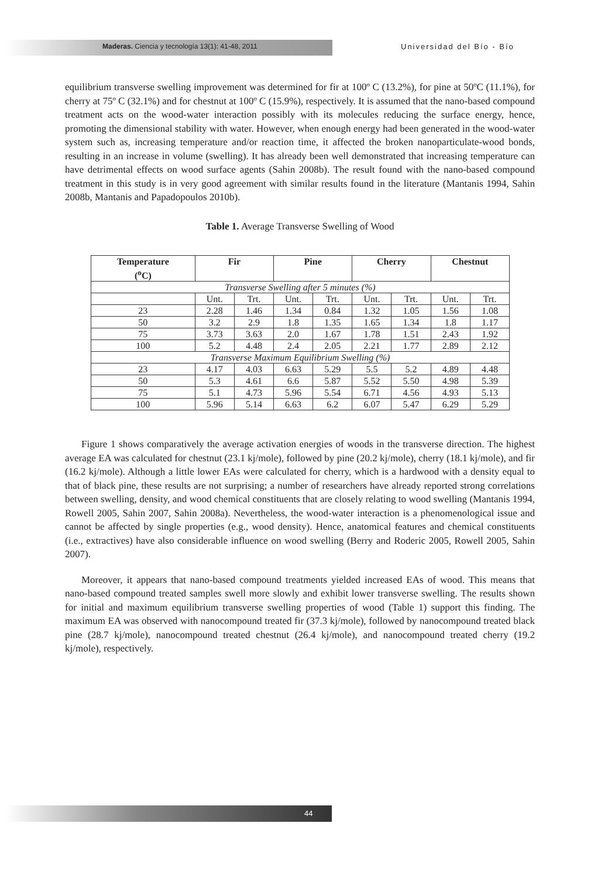Maderas. Ciencia y tecnología 13(1): 41-48, 2011 Universidad del Bío - Bío
equilibrium transverse swelling improvement was determined for fir at 100º C (13.2%), for pine at 50ºC (11.1%), for cherry at 75º C (32.1%) and for chestnut at 100º C (15.9%), respectively. It is assumed that the nano-based compound treatment acts on the wood-water interaction possibly with its molecules reducing the surface energy, hence, promoting the dimensional stability with water. However, when enough energy had been generated in the wood-water system such as, increasing temperature and/or reaction time, it affected the broken nanoparticulate-wood bonds, resulting in an increase in volume (swelling). It has already been well demonstrated that increasing temperature can have detrimental effects on wood surface agents (Sahin 2008b). The result found with the nano-based compound treatment in this study is in very good agreement with similar results found in the literature (Mantanis 1994, Sahin 2008b, Mantanis and Papadopoulos 2010b).
Table 1. Average Transverse Swelling of Wood
| Temperature (<sup>o</sup>C) | Fir | | Pine | | Cherry | | Chestnut | |
| --- | --- | --- | --- | --- | --- | --- | --- | --- |
| Transverse Swelling after 5 minutes (%) | | | | | | | | |
| | Unt. | Trt. | Unt. | Trt. | Unt. | Trt. | Unt. | Trt. |
| 23 | 2.28 | 1.46 | 1.34 | 0.84 | 1.32 | 1.05 | 1.56 | 1.08 |
| 50 | 3.2 | 2.9 | 1.8 | 1.35 | 1.65 | 1.34 | 1.8 | 1.17 |
| 75 | 3.73 | 3.63 | 2.0 | 1.67 | 1.78 | 1.51 | 2.43 | 1.92 |
| 100 | 5.2 | 4.48 | 2.4 | 2.05 | 2.21 | 1.77 | 2.89 | 2.12 |
| Transverse Maximum Equilibrium Swelling (%) | | | | | | | | |
| 23 | 4.17 | 4.03 | 6.63 | 5.29 | 5.5 | 5.2 | 4.89 | 4.48 |
| 50 | 5.3 | 4.61 | 6.6 | 5.87 | 5.52 | 5.50 | 4.98 | 5.39 |
| 75 | 5.1 | 4.73 | 5.96 | 5.54 | 6.71 | 4.56 | 4.93 | 5.13 |
| 100 | 5.96 | 5.14 | 6.63 | 6.2 | 6.07 | 5.47 | 6.29 | 5.29 |
Figure 1 shows comparatively the average activation energies of woods in the transverse direction. The highest average EA was calculated for chestnut (23.1 kj/mole), followed by pine (20.2 kj/mole), cherry (18.1 kj/mole), and fir (16.2 kj/mole). Although a little lower EAs were calculated for cherry, which is a hardwood with a density equal to that of black pine, these results are not surprising; a number of researchers have already reported strong correlations between swelling, density, and wood chemical constituents that are closely relating to wood swelling (Mantanis 1994, Rowell 2005, Sahin 2007, Sahin 2008a). Nevertheless, the wood-water interaction is a phenomenological issue and cannot be affected by single properties (e.g., wood density). Hence, anatomical features and chemical constituents (i.e., extractives) have also considerable influence on wood swelling (Berry and Roderic 2005, Rowell 2005, Sahin 2007).
Moreover, it appears that nano-based compound treatments yielded increased EAs of wood. This means that nano-based compound treated samples swell more slowly and exhibit lower transverse swelling. The results shown for initial and maximum equilibrium transverse swelling properties of wood (Table 1) support this finding. The maximum EA was observed with nanocompound treated fir (37.3 kj/mole), followed by nanocompound treated black pine (28.7 kj/mole), nanocompound treated chestnut (26.4 kj/mole), and nanocompound treated cherry (19.2 kj/mole), respectively.
44